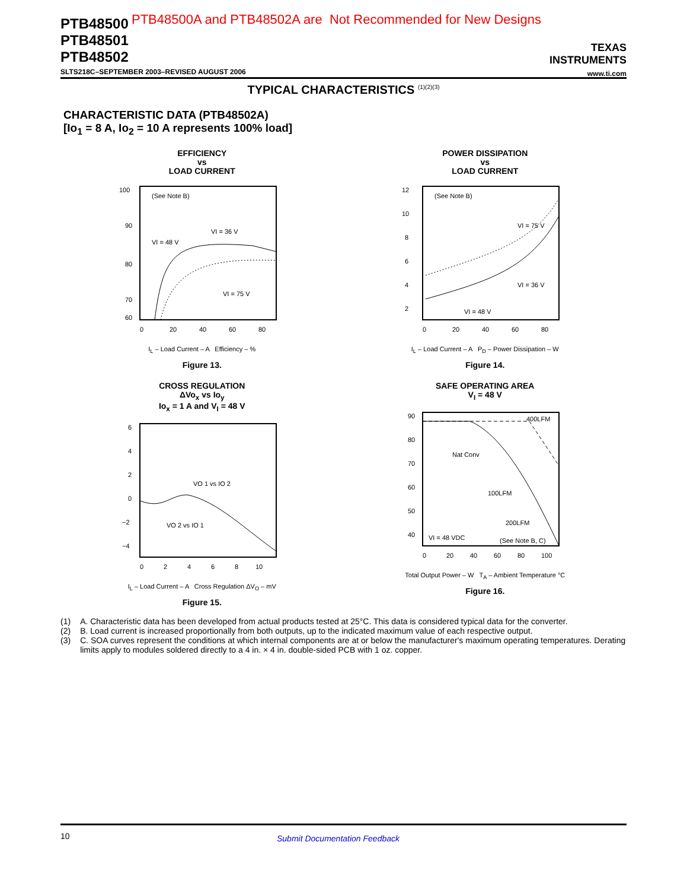PTB48500
PTB48501
PTB48502
PTB48500A and PTB48502A are Not Recommended for New Designs
TEXAS
INSTRUMENTS
www.ti.com
SLTS218C–SEPTEMBER 2003–REVISED AUGUST 2006
TYPICAL CHARACTERISTICS <sup>(1)(2)(3)</sup>
CHARACTERISTIC DATA (PTB48502A)
[Io<sub>1</sub> = 8 A, Io<sub>2</sub> = 10 A represents 100% load]
EFFICIENCY
vs
LOAD CURRENT
100
90
80
70
60
(See Note B)
VI = 36 V
VI = 48 V
VI = 75 V
0
20
40
60
80
I<sub>L</sub> – Load Current – A Efficiency – %
Figure 13.
POWER DISSIPATION
vs
LOAD CURRENT
12
10
8
6
4
2
(See Note B)
VI = 75 V
VI = 36 V
VI = 48 V
0
20
40
60
80
I<sub>L</sub> – Load Current – A P<sub>D</sub> – Power Dissipation – W
Figure 14.
CROSS REGULATION
ΔVo<sub>x</sub> vs Io<sub>y</sub>
Io<sub>x</sub> = 1 A and V<sub>I</sub> = 48 V
6
4
2
0
−2
−4
VO 1 vs IO 2
VO 2 vs IO 1
0
2
4
6
8
10
I<sub>L</sub> – Load Current – A Cross Regulation ΔV<sub>O</sub> – mV
Figure 15.
SAFE OPERATING AREA
V<sub>I</sub> = 48 V
90
80
70
60
50
40
400LFM
Nat Conv
100LFM
200LFM
VI = 48 VDC
(See Note B, C)
0
20
40
60
80
100
Total Output Power – W T<sub>A</sub> – Ambient Temperature °C
Figure 16.
(1) A. Characteristic data has been developed from actual products tested at 25°C. This data is considered typical data for the converter.
(2) B. Load current is increased proportionally from both outputs, up to the indicated maximum value of each respective output.
(3) C. SOA curves represent the conditions at which internal components are at or below the manufacturer's maximum operating temperatures. Derating limits apply to modules soldered directly to a 4 in. × 4 in. double-sided PCB with 1 oz. copper.
10 Submit Documentation Feedback